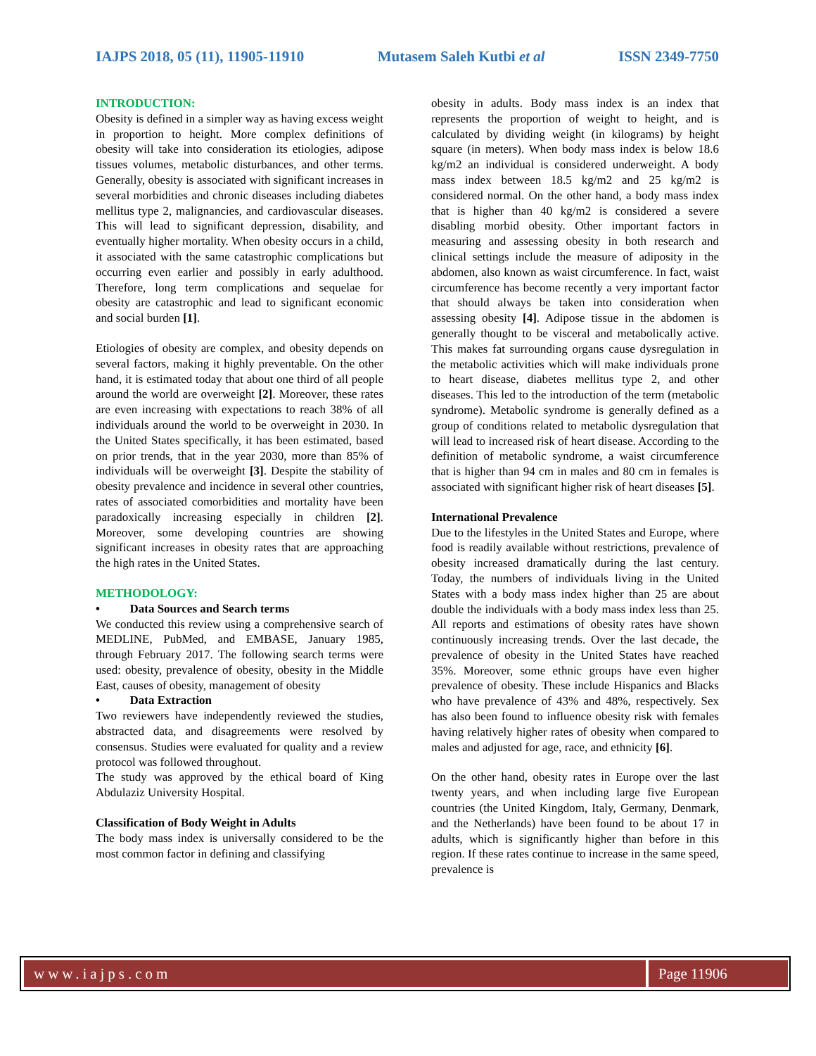IAJPS 2018, 05 (11), 11905-11910 Mutasem Saleh Kutbi et al ISSN 2349-7750
INTRODUCTION:
Obesity is defined in a simpler way as having excess weight in proportion to height. More complex definitions of obesity will take into consideration its etiologies, adipose tissues volumes, metabolic disturbances, and other terms. Generally, obesity is associated with significant increases in several morbidities and chronic diseases including diabetes mellitus type 2, malignancies, and cardiovascular diseases. This will lead to significant depression, disability, and eventually higher mortality. When obesity occurs in a child, it associated with the same catastrophic complications but occurring even earlier and possibly in early adulthood. Therefore, long term complications and sequelae for obesity are catastrophic and lead to significant economic and social burden [1].
Etiologies of obesity are complex, and obesity depends on several factors, making it highly preventable. On the other hand, it is estimated today that about one third of all people around the world are overweight [2]. Moreover, these rates are even increasing with expectations to reach 38% of all individuals around the world to be overweight in 2030. In the United States specifically, it has been estimated, based on prior trends, that in the year 2030, more than 85% of individuals will be overweight [3]. Despite the stability of obesity prevalence and incidence in several other countries, rates of associated comorbidities and mortality have been paradoxically increasing especially in children [2]. Moreover, some developing countries are showing significant increases in obesity rates that are approaching the high rates in the United States.
METHODOLOGY:
• Data Sources and Search terms
We conducted this review using a comprehensive search of MEDLINE, PubMed, and EMBASE, January 1985, through February 2017. The following search terms were used: obesity, prevalence of obesity, obesity in the Middle East, causes of obesity, management of obesity
• Data Extraction
Two reviewers have independently reviewed the studies, abstracted data, and disagreements were resolved by consensus. Studies were evaluated for quality and a review protocol was followed throughout.
The study was approved by the ethical board of King Abdulaziz University Hospital.
Classification of Body Weight in Adults
The body mass index is universally considered to be the most common factor in defining and classifying
obesity in adults. Body mass index is an index that represents the proportion of weight to height, and is calculated by dividing weight (in kilograms) by height square (in meters). When body mass index is below 18.6 kg/m2 an individual is considered underweight. A body mass index between 18.5 kg/m2 and 25 kg/m2 is considered normal. On the other hand, a body mass index that is higher than 40 kg/m2 is considered a severe disabling morbid obesity. Other important factors in measuring and assessing obesity in both research and clinical settings include the measure of adiposity in the abdomen, also known as waist circumference. In fact, waist circumference has become recently a very important factor that should always be taken into consideration when assessing obesity [4]. Adipose tissue in the abdomen is generally thought to be visceral and metabolically active. This makes fat surrounding organs cause dysregulation in the metabolic activities which will make individuals prone to heart disease, diabetes mellitus type 2, and other diseases. This led to the introduction of the term (metabolic syndrome). Metabolic syndrome is generally defined as a group of conditions related to metabolic dysregulation that will lead to increased risk of heart disease. According to the definition of metabolic syndrome, a waist circumference that is higher than 94 cm in males and 80 cm in females is associated with significant higher risk of heart diseases [5].
International Prevalence
Due to the lifestyles in the United States and Europe, where food is readily available without restrictions, prevalence of obesity increased dramatically during the last century. Today, the numbers of individuals living in the United States with a body mass index higher than 25 are about double the individuals with a body mass index less than 25. All reports and estimations of obesity rates have shown continuously increasing trends. Over the last decade, the prevalence of obesity in the United States have reached 35%. Moreover, some ethnic groups have even higher prevalence of obesity. These include Hispanics and Blacks who have prevalence of 43% and 48%, respectively. Sex has also been found to influence obesity risk with females having relatively higher rates of obesity when compared to males and adjusted for age, race, and ethnicity [6].
On the other hand, obesity rates in Europe over the last twenty years, and when including large five European countries (the United Kingdom, Italy, Germany, Denmark, and the Netherlands) have been found to be about 17 in adults, which is significantly higher than before in this region. If these rates continue to increase in the same speed, prevalence is
www.iajps.com Page 11906